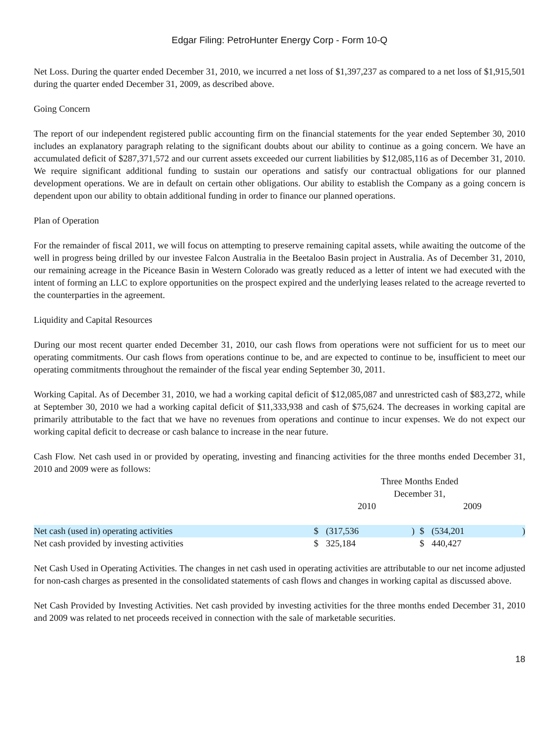Edgar Filing: PetroHunter Energy Corp - Form 10-Q
Net Loss. During the quarter ended December 31, 2010, we incurred a net loss of $1,397,237 as compared to a net loss of $1,915,501 during the quarter ended December 31, 2009, as described above.
Going Concern
The report of our independent registered public accounting firm on the financial statements for the year ended September 30, 2010 includes an explanatory paragraph relating to the significant doubts about our ability to continue as a going concern. We have an accumulated deficit of $287,371,572 and our current assets exceeded our current liabilities by $12,085,116 as of December 31, 2010. We require significant additional funding to sustain our operations and satisfy our contractual obligations for our planned development operations. We are in default on certain other obligations. Our ability to establish the Company as a going concern is dependent upon our ability to obtain additional funding in order to finance our planned operations.
Plan of Operation
For the remainder of fiscal 2011, we will focus on attempting to preserve remaining capital assets, while awaiting the outcome of the well in progress being drilled by our investee Falcon Australia in the Beetaloo Basin project in Australia. As of December 31, 2010, our remaining acreage in the Piceance Basin in Western Colorado was greatly reduced as a letter of intent we had executed with the intent of forming an LLC to explore opportunities on the prospect expired and the underlying leases related to the acreage reverted to the counterparties in the agreement.
Liquidity and Capital Resources
During our most recent quarter ended December 31, 2010, our cash flows from operations were not sufficient for us to meet our operating commitments. Our cash flows from operations continue to be, and are expected to continue to be, insufficient to meet our operating commitments throughout the remainder of the fiscal year ending September 30, 2011.
Working Capital. As of December 31, 2010, we had a working capital deficit of $12,085,087 and unrestricted cash of $83,272, while at September 30, 2010 we had a working capital deficit of $11,333,938 and cash of $75,624. The decreases in working capital are primarily attributable to the fact that we have no revenues from operations and continue to incur expenses. We do not expect our working capital deficit to decrease or cash balance to increase in the near future.
Cash Flow. Net cash used in or provided by operating, investing and financing activities for the three months ended December 31, 2010 and 2009 were as follows:
| | Three Months Ended December 31, | | | | | |
| | 2010 | | | 2009 | | |
| Net cash (used in) operating activities | $ | (317,536 | ) | $ | (534,201 | ) |
| Net cash provided by investing activities | $ | 325,184 | | $ | 440,427 | |
Net Cash Used in Operating Activities. The changes in net cash used in operating activities are attributable to our net income adjusted for non-cash charges as presented in the consolidated statements of cash flows and changes in working capital as discussed above.
Net Cash Provided by Investing Activities. Net cash provided by investing activities for the three months ended December 31, 2010 and 2009 was related to net proceeds received in connection with the sale of marketable securities.
18